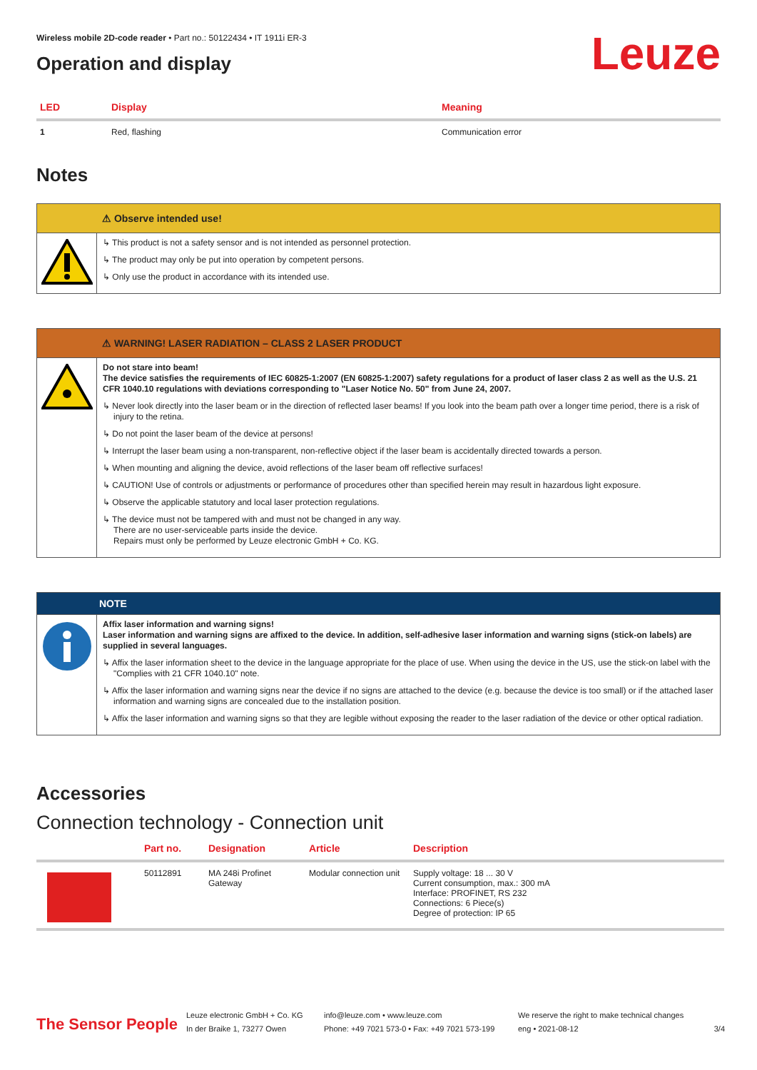Wireless mobile 2D-code reader • Part no.: 50122434 • IT 1911i ER-3
Operation and display
Leuze
| LED | Display | Meaning |
| --- | --- | --- |
| 1 | Red, flashing | Communication error |
Notes
⚠ Observe intended use!
↳ This product is not a safety sensor and is not intended as personnel protection.
↳ The product may only be put into operation by competent persons.
↳ Only use the product in accordance with its intended use.
⚠ WARNING! LASER RADIATION – CLASS 2 LASER PRODUCT
Do not stare into beam!
The device satisfies the requirements of IEC 60825-1:2007 (EN 60825-1:2007) safety regulations for a product of laser class 2 as well as the U.S. 21 CFR 1040.10 regulations with deviations corresponding to "Laser Notice No. 50" from June 24, 2007.
↳ Never look directly into the laser beam or in the direction of reflected laser beams! If you look into the beam path over a longer time period, there is a risk of injury to the retina.
↳ Do not point the laser beam of the device at persons!
↳ Interrupt the laser beam using a non-transparent, non-reflective object if the laser beam is accidentally directed towards a person.
↳ When mounting and aligning the device, avoid reflections of the laser beam off reflective surfaces!
↳ CAUTION! Use of controls or adjustments or performance of procedures other than specified herein may result in hazardous light exposure.
↳ Observe the applicable statutory and local laser protection regulations.
↳ The device must not be tampered with and must not be changed in any way.
There are no user-serviceable parts inside the device.
Repairs must only be performed by Leuze electronic GmbH + Co. KG.
NOTE
Affix laser information and warning signs!
Laser information and warning signs are affixed to the device. In addition, self-adhesive laser information and warning signs (stick-on labels) are supplied in several languages.
↳ Affix the laser information sheet to the device in the language appropriate for the place of use. When using the device in the US, use the stick-on label with the "Complies with 21 CFR 1040.10" note.
↳ Affix the laser information and warning signs near the device if no signs are attached to the device (e.g. because the device is too small) or if the attached laser information and warning signs are concealed due to the installation position.
↳ Affix the laser information and warning signs so that they are legible without exposing the reader to the laser radiation of the device or other optical radiation.
Accessories
Connection technology - Connection unit
| | Part no. | Designation | Article | Description |
| --- | --- | --- | --- | --- |
| | 50112891 | MA 248i Profinet Gateway | Modular connection unit | Supply voltage: 18 ... 30 V Current consumption, max.: 300 mA Interface: PROFINET, RS 232 Connections: 6 Piece(s) Degree of protection: IP 65 |
The Sensor People
Leuze electronic GmbH + Co. KG
In der Braike 1, 73277 Owen
info@leuze.com • www.leuze.com
Phone: +49 7021 573-0 • Fax: +49 7021 573-199
We reserve the right to make technical changes
eng • 2021-08-12
3/4